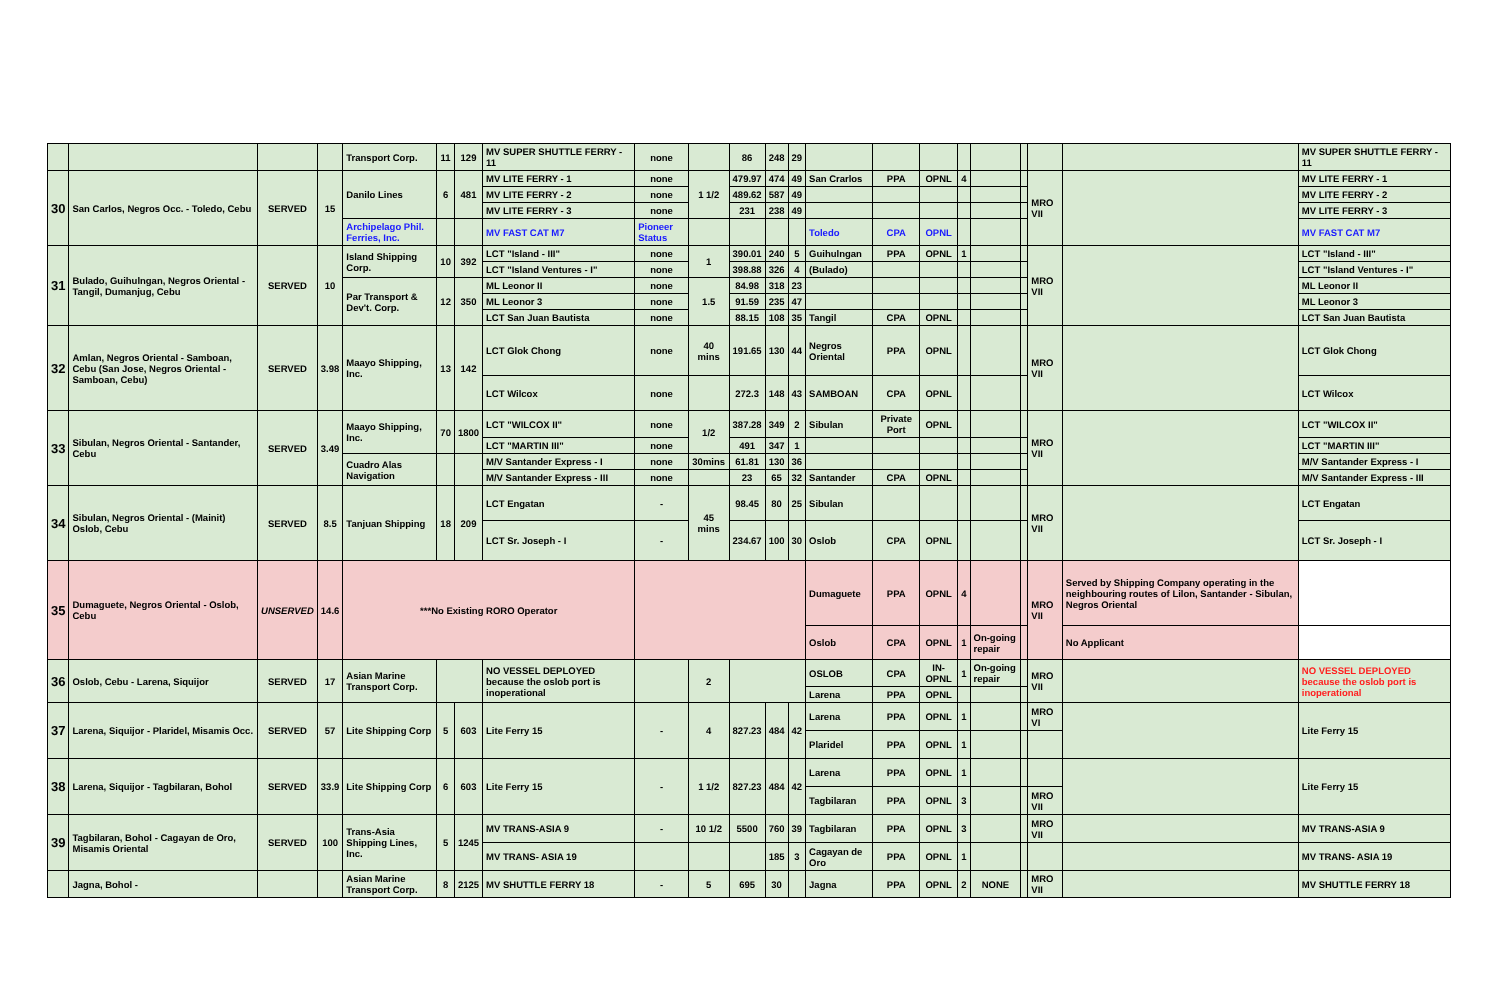| | | | | Transport Corp. | 11 | 129 | MV SUPER SHUTTLE FERRY - 11 | none | | 86 | 248 | 29 | | | | | | | | | MV SUPER SHUTTLE FERRY - 11 |
| 30 | San Carlos, Negros Occ. - Toledo, Cebu | SERVED | 15 | Danilo Lines | 6 | 481 | MV LITE FERRY - 1 | none | 1 1/2 | 479.97 | 474 | 49 | San Crarlos | PPA | OPNL | 4 | | | MRO VII | | MV LITE FERRY - 1 |
| | | | | | | | MV LITE FERRY - 2 | none | | 489.62 | 587 | 49 | | | | | | | | | MV LITE FERRY - 2 |
| | | | | | | | MV LITE FERRY - 3 | none | | 231 | 238 | 49 | | | | | | | | | MV LITE FERRY - 3 |
| | | | | Archipelago Phil. Ferries, Inc. | | | MV FAST CAT M7 | Pioneer Status | | | | | Toledo | CPA | OPNL | | | | | | MV FAST CAT M7 |
| 31 | Bulado, Guihulngan, Negros Oriental - Tangil, Dumanjug, Cebu | SERVED | 10 | Island Shipping Corp. | 10 | 392 | LCT "Island - III" | none | 1 | 390.01 | 240 | 5 | Guihulngan | PPA | OPNL | 1 | | | MRO VII | | LCT "Island - III" |
| | | | | | | | LCT "Island Ventures - I" | none | | 398.88 | 326 | 4 | (Bulado) | | | | | | | | LCT "Island Ventures - I" |
| | | | | Par Transport & Dev't. Corp. | 12 | 350 | ML Leonor II | none | 1.5 | 84.98 | 318 | 23 | | | | | | | | | ML Leonor II |
| | | | | | | | ML Leonor 3 | none | | 91.59 | 235 | 47 | | | | | | | | | ML Leonor 3 |
| | | | | | | | LCT San Juan Bautista | none | | 88.15 | 108 | 35 | Tangil | CPA | OPNL | | | | | | LCT San Juan Bautista |
| 32 | Amlan, Negros Oriental - Samboan, Cebu (San Jose, Negros Oriental - Samboan, Cebu) | SERVED | 3.98 | Maayo Shipping, Inc. | 13 | 142 | LCT Glok Chong | none | 40 mins | 191.65 | 130 | 44 | Negros Oriental | PPA | OPNL | | | | MRO VII | | LCT Glok Chong |
| | | | | | | | LCT Wilcox | none | | 272.3 | 148 | 43 | SAMBOAN | CPA | OPNL | | | | | | LCT Wilcox |
| 33 | Sibulan, Negros Oriental - Santander, Cebu | SERVED | 3.49 | Maayo Shipping, Inc. | 70 | 1800 | LCT "WILCOX II" | none | 1/2 | 387.28 | 349 | 2 | Sibulan | Private Port | OPNL | | | | MRO VII | | LCT "WILCOX II" |
| | | | | | | | LCT "MARTIN III" | none | | 491 | 347 | 1 | | | | | | | | | LCT "MARTIN III" |
| | | | | Cuadro Alas Navigation | | | M/V Santander Express - I | none | 30mins | 61.81 | 130 | 36 | | | | | | | | | M/V Santander Express - I |
| | | | | | | | M/V Santander Express - III | none | | 23 | 65 | 32 | Santander | CPA | OPNL | | | | | | M/V Santander Express - III |
| 34 | Sibulan, Negros Oriental - (Mainit) Oslob, Cebu | SERVED | 8.5 | Tanjuan Shipping | 18 | 209 | LCT Engatan | - | 45 mins | 98.45 | 80 | 25 | Sibulan | | | | | | MRO VII | | LCT Engatan |
| | | | | | | | LCT Sr. Joseph - I | - | | 234.67 | 100 | 30 | Oslob | CPA | OPNL | | | | | | LCT Sr. Joseph - I |
| 35 | Dumaguete, Negros Oriental - Oslob, Cebu | UNSERVED | 14.6 | ***No Existing RORO Operator | | | | | | | | | Dumaguete | PPA | OPNL | 4 | | | MRO VII | Served by Shipping Company operating in the neighbouring routes of Lilon, Santander - Sibulan, Negros Oriental | |
| | | | | | | | | | | | | | Oslob | CPA | OPNL | 1 | On-going repair | | | No Applicant | |
| 36 | Oslob, Cebu - Larena, Siquijor | SERVED | 17 | Asian Marine Transport Corp. | | | NO VESSEL DEPLOYED because the oslob port is inoperational | | 2 | | | | OSLOB | CPA | IN-OPNL | 1 | On-going repair | | MRO VII | | NO VESSEL DEPLOYED because the oslob port is inoperational |
| | | | | | | | | | | | | | Larena | PPA | OPNL | | | | | | |
| 37 | Larena, Siquijor - Plaridel, Misamis Occ. | SERVED | 57 | Lite Shipping Corp | 5 | 603 | Lite Ferry 15 | - | 4 | 827.23 | 484 | 42 | Larena | PPA | OPNL | 1 | | | MRO VI | | Lite Ferry 15 |
| | | | | | | | | | | | | | Plaridel | PPA | OPNL | 1 | | | | | |
| 38 | Larena, Siquijor - Tagbilaran, Bohol | SERVED | 33.9 | Lite Shipping Corp | 6 | 603 | Lite Ferry 15 | - | 1 1/2 | 827.23 | 484 | 42 | Larena | PPA | OPNL | 1 | | | | | Lite Ferry 15 |
| | | | | | | | | | | | | | Tagbilaran | PPA | OPNL | 3 | | | MRO VII | | |
| 39 | Tagbilaran, Bohol - Cagayan de Oro, Misamis Oriental | SERVED | 100 | Trans-Asia Shipping Lines, Inc. | 5 | 1245 | MV TRANS-ASIA 9 | - | 10 1/2 | 5500 | 760 | 39 | Tagbilaran | PPA | OPNL | 3 | | | MRO VII | | MV TRANS-ASIA 9 |
| | | | | | | | MV TRANS- ASIA 19 | | | | 185 | 3 | Cagayan de Oro | PPA | OPNL | 1 | | | | | MV TRANS- ASIA 19 |
| | Jagna, Bohol - | | | Asian Marine Transport Corp. | 8 | 2125 | MV SHUTTLE FERRY 18 | - | 5 | 695 | 30 | | Jagna | PPA | OPNL | 2 | NONE | | MRO VII | | MV SHUTTLE FERRY 18 |